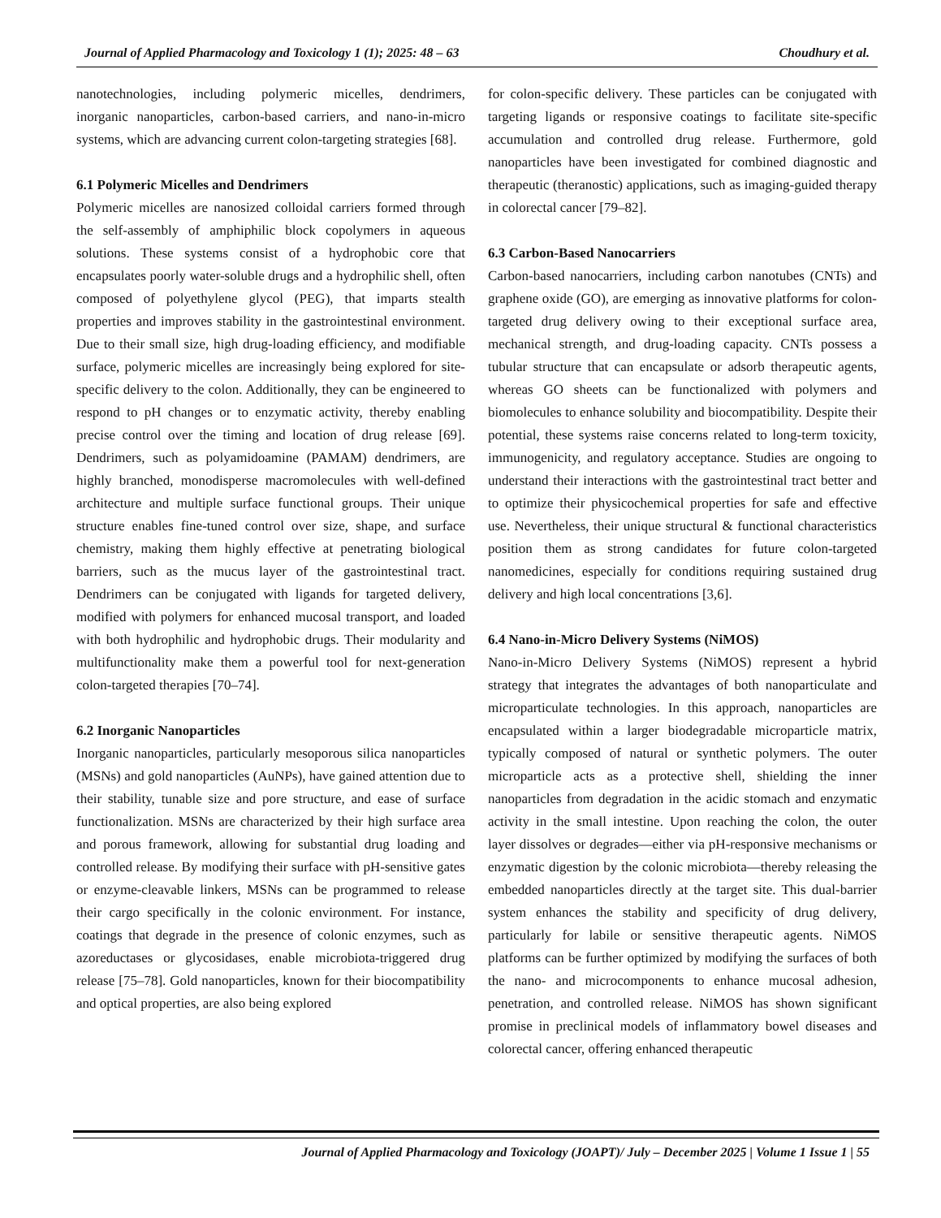Journal of Applied Pharmacology and Toxicology 1 (1); 2025: 48 – 63 Choudhury et al.
nanotechnologies, including polymeric micelles, dendrimers, inorganic nanoparticles, carbon-based carriers, and nano-in-micro systems, which are advancing current colon-targeting strategies [68].
6.1 Polymeric Micelles and Dendrimers
Polymeric micelles are nanosized colloidal carriers formed through the self-assembly of amphiphilic block copolymers in aqueous solutions. These systems consist of a hydrophobic core that encapsulates poorly water-soluble drugs and a hydrophilic shell, often composed of polyethylene glycol (PEG), that imparts stealth properties and improves stability in the gastrointestinal environment. Due to their small size, high drug-loading efficiency, and modifiable surface, polymeric micelles are increasingly being explored for site-specific delivery to the colon. Additionally, they can be engineered to respond to pH changes or to enzymatic activity, thereby enabling precise control over the timing and location of drug release [69]. Dendrimers, such as polyamidoamine (PAMAM) dendrimers, are highly branched, monodisperse macromolecules with well-defined architecture and multiple surface functional groups. Their unique structure enables fine-tuned control over size, shape, and surface chemistry, making them highly effective at penetrating biological barriers, such as the mucus layer of the gastrointestinal tract. Dendrimers can be conjugated with ligands for targeted delivery, modified with polymers for enhanced mucosal transport, and loaded with both hydrophilic and hydrophobic drugs. Their modularity and multifunctionality make them a powerful tool for next-generation colon-targeted therapies [70–74].
6.2 Inorganic Nanoparticles
Inorganic nanoparticles, particularly mesoporous silica nanoparticles (MSNs) and gold nanoparticles (AuNPs), have gained attention due to their stability, tunable size and pore structure, and ease of surface functionalization. MSNs are characterized by their high surface area and porous framework, allowing for substantial drug loading and controlled release. By modifying their surface with pH-sensitive gates or enzyme-cleavable linkers, MSNs can be programmed to release their cargo specifically in the colonic environment. For instance, coatings that degrade in the presence of colonic enzymes, such as azoreductases or glycosidases, enable microbiota-triggered drug release [75–78]. Gold nanoparticles, known for their biocompatibility and optical properties, are also being explored
for colon-specific delivery. These particles can be conjugated with targeting ligands or responsive coatings to facilitate site-specific accumulation and controlled drug release. Furthermore, gold nanoparticles have been investigated for combined diagnostic and therapeutic (theranostic) applications, such as imaging-guided therapy in colorectal cancer [79–82].
6.3 Carbon-Based Nanocarriers
Carbon-based nanocarriers, including carbon nanotubes (CNTs) and graphene oxide (GO), are emerging as innovative platforms for colon-targeted drug delivery owing to their exceptional surface area, mechanical strength, and drug-loading capacity. CNTs possess a tubular structure that can encapsulate or adsorb therapeutic agents, whereas GO sheets can be functionalized with polymers and biomolecules to enhance solubility and biocompatibility. Despite their potential, these systems raise concerns related to long-term toxicity, immunogenicity, and regulatory acceptance. Studies are ongoing to understand their interactions with the gastrointestinal tract better and to optimize their physicochemical properties for safe and effective use. Nevertheless, their unique structural & functional characteristics position them as strong candidates for future colon-targeted nanomedicines, especially for conditions requiring sustained drug delivery and high local concentrations [3,6].
6.4 Nano-in-Micro Delivery Systems (NiMOS)
Nano-in-Micro Delivery Systems (NiMOS) represent a hybrid strategy that integrates the advantages of both nanoparticulate and microparticulate technologies. In this approach, nanoparticles are encapsulated within a larger biodegradable microparticle matrix, typically composed of natural or synthetic polymers. The outer microparticle acts as a protective shell, shielding the inner nanoparticles from degradation in the acidic stomach and enzymatic activity in the small intestine. Upon reaching the colon, the outer layer dissolves or degrades—either via pH-responsive mechanisms or enzymatic digestion by the colonic microbiota—thereby releasing the embedded nanoparticles directly at the target site. This dual-barrier system enhances the stability and specificity of drug delivery, particularly for labile or sensitive therapeutic agents. NiMOS platforms can be further optimized by modifying the surfaces of both the nano- and microcomponents to enhance mucosal adhesion, penetration, and controlled release. NiMOS has shown significant promise in preclinical models of inflammatory bowel diseases and colorectal cancer, offering enhanced therapeutic
Journal of Applied Pharmacology and Toxicology (JOAPT)/ July – December 2025 | Volume 1 Issue 1 | 55